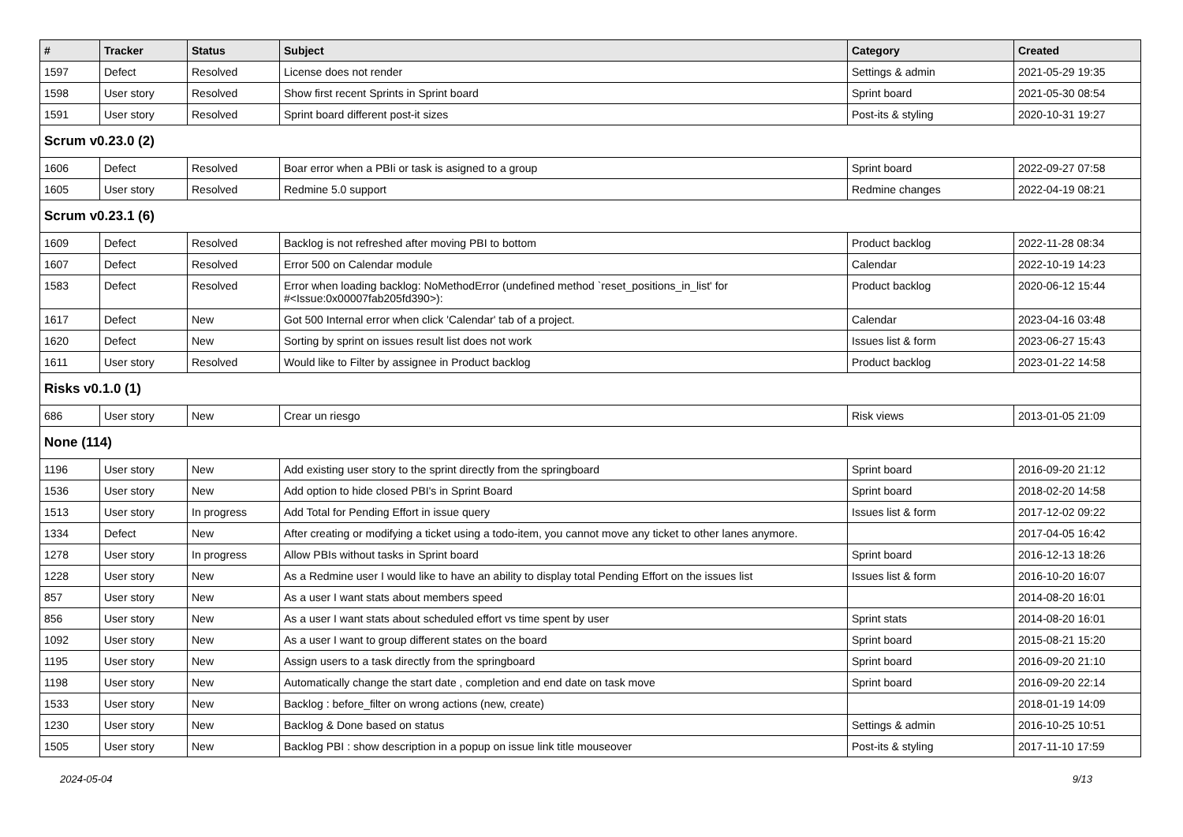| # | Tracker | Status | Subject | Category | Created |
| --- | --- | --- | --- | --- | --- |
| 1597 | Defect | Resolved | License does not render | Settings & admin | 2021-05-29 19:35 |
| 1598 | User story | Resolved | Show first recent Sprints in Sprint board | Sprint board | 2021-05-30 08:54 |
| 1591 | User story | Resolved | Sprint board different post-it sizes | Post-its & styling | 2020-10-31 19:27 |
| Scrum v0.23.0 (2) | | | | | |
| 1606 | Defect | Resolved | Boar error when a PBIi or task is asigned to a group | Sprint board | 2022-09-27 07:58 |
| 1605 | User story | Resolved | Redmine 5.0 support | Redmine changes | 2022-04-19 08:21 |
| Scrum v0.23.1 (6) | | | | | |
| 1609 | Defect | Resolved | Backlog is not refreshed after moving PBI to bottom | Product backlog | 2022-11-28 08:34 |
| 1607 | Defect | Resolved | Error 500 on Calendar module | Calendar | 2022-10-19 14:23 |
| 1583 | Defect | Resolved | Error when loading backlog: NoMethodError (undefined method `reset_positions_in_list' for #<Issue:0x00007fab205fd390>): | Product backlog | 2020-06-12 15:44 |
| 1617 | Defect | New | Got 500 Internal error when click 'Calendar' tab of a project. | Calendar | 2023-04-16 03:48 |
| 1620 | Defect | New | Sorting by sprint on issues result list does not work | Issues list & form | 2023-06-27 15:43 |
| 1611 | User story | Resolved | Would like to Filter by assignee in Product backlog | Product backlog | 2023-01-22 14:58 |
| Risks v0.1.0 (1) | | | | | |
| 686 | User story | New | Crear un riesgo | Risk views | 2013-01-05 21:09 |
| None (114) | | | | | |
| 1196 | User story | New | Add existing user story to the sprint directly from the springboard | Sprint board | 2016-09-20 21:12 |
| 1536 | User story | New | Add option to hide closed PBI's in Sprint Board | Sprint board | 2018-02-20 14:58 |
| 1513 | User story | In progress | Add Total for Pending Effort in issue query | Issues list & form | 2017-12-02 09:22 |
| 1334 | Defect | New | After creating or modifying a ticket using a todo-item, you cannot move any ticket to other lanes anymore. | | 2017-04-05 16:42 |
| 1278 | User story | In progress | Allow PBIs without tasks in Sprint board | Sprint board | 2016-12-13 18:26 |
| 1228 | User story | New | As a Redmine user I would like to have an ability to display total Pending Effort on the issues list | Issues list & form | 2016-10-20 16:07 |
| 857 | User story | New | As a user I want stats about members speed | | 2014-08-20 16:01 |
| 856 | User story | New | As a user I want stats about scheduled effort vs time spent by user | Sprint stats | 2014-08-20 16:01 |
| 1092 | User story | New | As a user I want to group different states on the board | Sprint board | 2015-08-21 15:20 |
| 1195 | User story | New | Assign users to a task directly from the springboard | Sprint board | 2016-09-20 21:10 |
| 1198 | User story | New | Automatically change the start date , completion and end date on task move | Sprint board | 2016-09-20 22:14 |
| 1533 | User story | New | Backlog : before_filter on wrong actions (new, create) | | 2018-01-19 14:09 |
| 1230 | User story | New | Backlog & Done based on status | Settings & admin | 2016-10-25 10:51 |
| 1505 | User story | New | Backlog PBI : show description in a popup on issue link title mouseover | Post-its & styling | 2017-11-10 17:59 |
2024-05-04 9/13